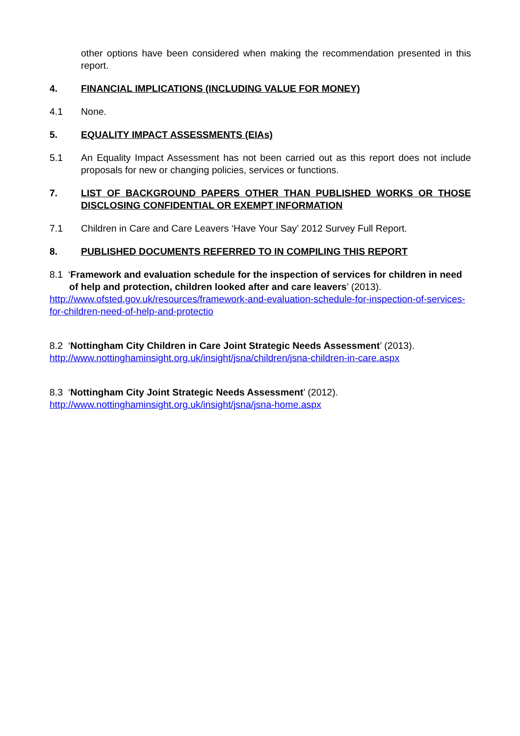other options have been considered when making the recommendation presented in this report.
4. FINANCIAL IMPLICATIONS (INCLUDING VALUE FOR MONEY)
4.1 None.
5. EQUALITY IMPACT ASSESSMENTS (EIAs)
5.1 An Equality Impact Assessment has not been carried out as this report does not include proposals for new or changing policies, services or functions.
7. LIST OF BACKGROUND PAPERS OTHER THAN PUBLISHED WORKS OR THOSE DISCLOSING CONFIDENTIAL OR EXEMPT INFORMATION
7.1 Children in Care and Care Leavers ‘Have Your Say’ 2012 Survey Full Report.
8. PUBLISHED DOCUMENTS REFERRED TO IN COMPILING THIS REPORT
8.1 ‘Framework and evaluation schedule for the inspection of services for children in need of help and protection, children looked after and care leavers’ (2013).
http://www.ofsted.gov.uk/resources/framework-and-evaluation-schedule-for-inspection-of-services-for-children-need-of-help-and-protectio
8.2 ‘Nottingham City Children in Care Joint Strategic Needs Assessment’ (2013).
http://www.nottinghaminsight.org.uk/insight/jsna/children/jsna-children-in-care.aspx
8.3 ‘Nottingham City Joint Strategic Needs Assessment’ (2012).
http://www.nottinghaminsight.org.uk/insight/jsna/jsna-home.aspx